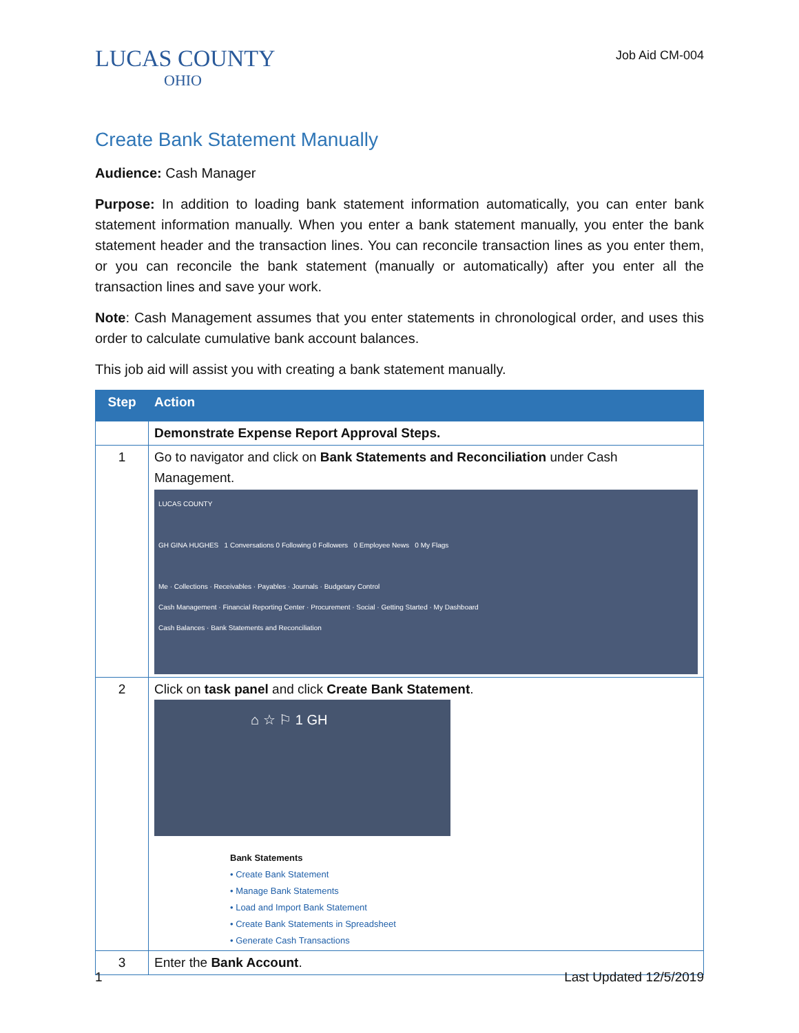LUCAS COUNTY
OHIO
Job Aid CM-004
Create Bank Statement Manually
Audience: Cash Manager
Purpose: In addition to loading bank statement information automatically, you can enter bank statement information manually. When you enter a bank statement manually, you enter the bank statement header and the transaction lines. You can reconcile transaction lines as you enter them, or you can reconcile the bank statement (manually or automatically) after you enter all the transaction lines and save your work.
Note: Cash Management assumes that you enter statements in chronological order, and uses this order to calculate cumulative bank account balances.
This job aid will assist you with creating a bank statement manually.
| Step | Action |
| --- | --- |
| | Demonstrate Expense Report Approval Steps. |
| 1 | Go to navigator and click on Bank Statements and Reconciliation under Cash Management. LUCAS COUNTY GH GINA HUGHES 1 Conversations 0 Following 0 Followers 0 Employee News 0 My Flags Me · Collections · Receivables · Payables · Journals · Budgetary Control Cash Management · Financial Reporting Center · Procurement · Social · Getting Started · My Dashboard Cash Balances · Bank Statements and Reconciliation |
| 2 | Click on task panel and click Create Bank Statement . ⌂ ☆ ⚐ 1 GH Bank Statements • Create Bank Statement • Manage Bank Statements • Load and Import Bank Statement • Create Bank Statements in Spreadsheet • Generate Cash Transactions |
| 3 | Enter the Bank Account . |
1 Last Updated 12/5/2019